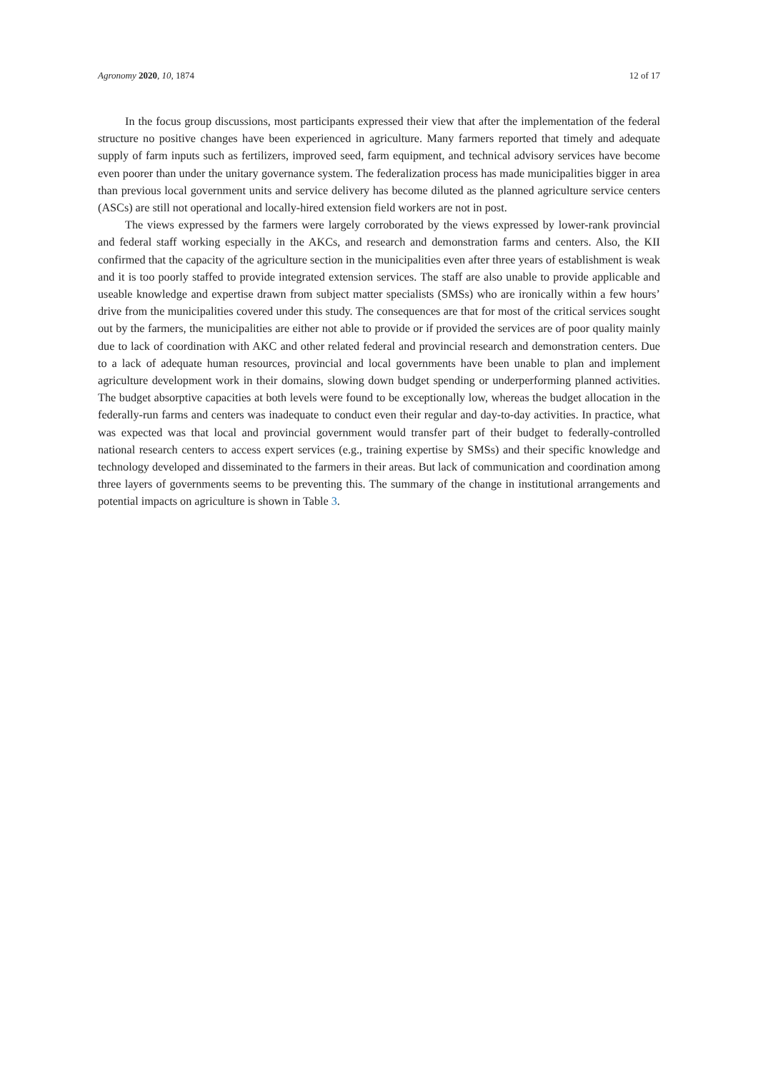Agronomy 2020, 10, 1874 12 of 17
In the focus group discussions, most participants expressed their view that after the implementation of the federal structure no positive changes have been experienced in agriculture. Many farmers reported that timely and adequate supply of farm inputs such as fertilizers, improved seed, farm equipment, and technical advisory services have become even poorer than under the unitary governance system. The federalization process has made municipalities bigger in area than previous local government units and service delivery has become diluted as the planned agriculture service centers (ASCs) are still not operational and locally-hired extension field workers are not in post.
The views expressed by the farmers were largely corroborated by the views expressed by lower-rank provincial and federal staff working especially in the AKCs, and research and demonstration farms and centers. Also, the KII confirmed that the capacity of the agriculture section in the municipalities even after three years of establishment is weak and it is too poorly staffed to provide integrated extension services. The staff are also unable to provide applicable and useable knowledge and expertise drawn from subject matter specialists (SMSs) who are ironically within a few hours’ drive from the municipalities covered under this study. The consequences are that for most of the critical services sought out by the farmers, the municipalities are either not able to provide or if provided the services are of poor quality mainly due to lack of coordination with AKC and other related federal and provincial research and demonstration centers. Due to a lack of adequate human resources, provincial and local governments have been unable to plan and implement agriculture development work in their domains, slowing down budget spending or underperforming planned activities. The budget absorptive capacities at both levels were found to be exceptionally low, whereas the budget allocation in the federally-run farms and centers was inadequate to conduct even their regular and day-to-day activities. In practice, what was expected was that local and provincial government would transfer part of their budget to federally-controlled national research centers to access expert services (e.g., training expertise by SMSs) and their specific knowledge and technology developed and disseminated to the farmers in their areas. But lack of communication and coordination among three layers of governments seems to be preventing this. The summary of the change in institutional arrangements and potential impacts on agriculture is shown in Table 3.